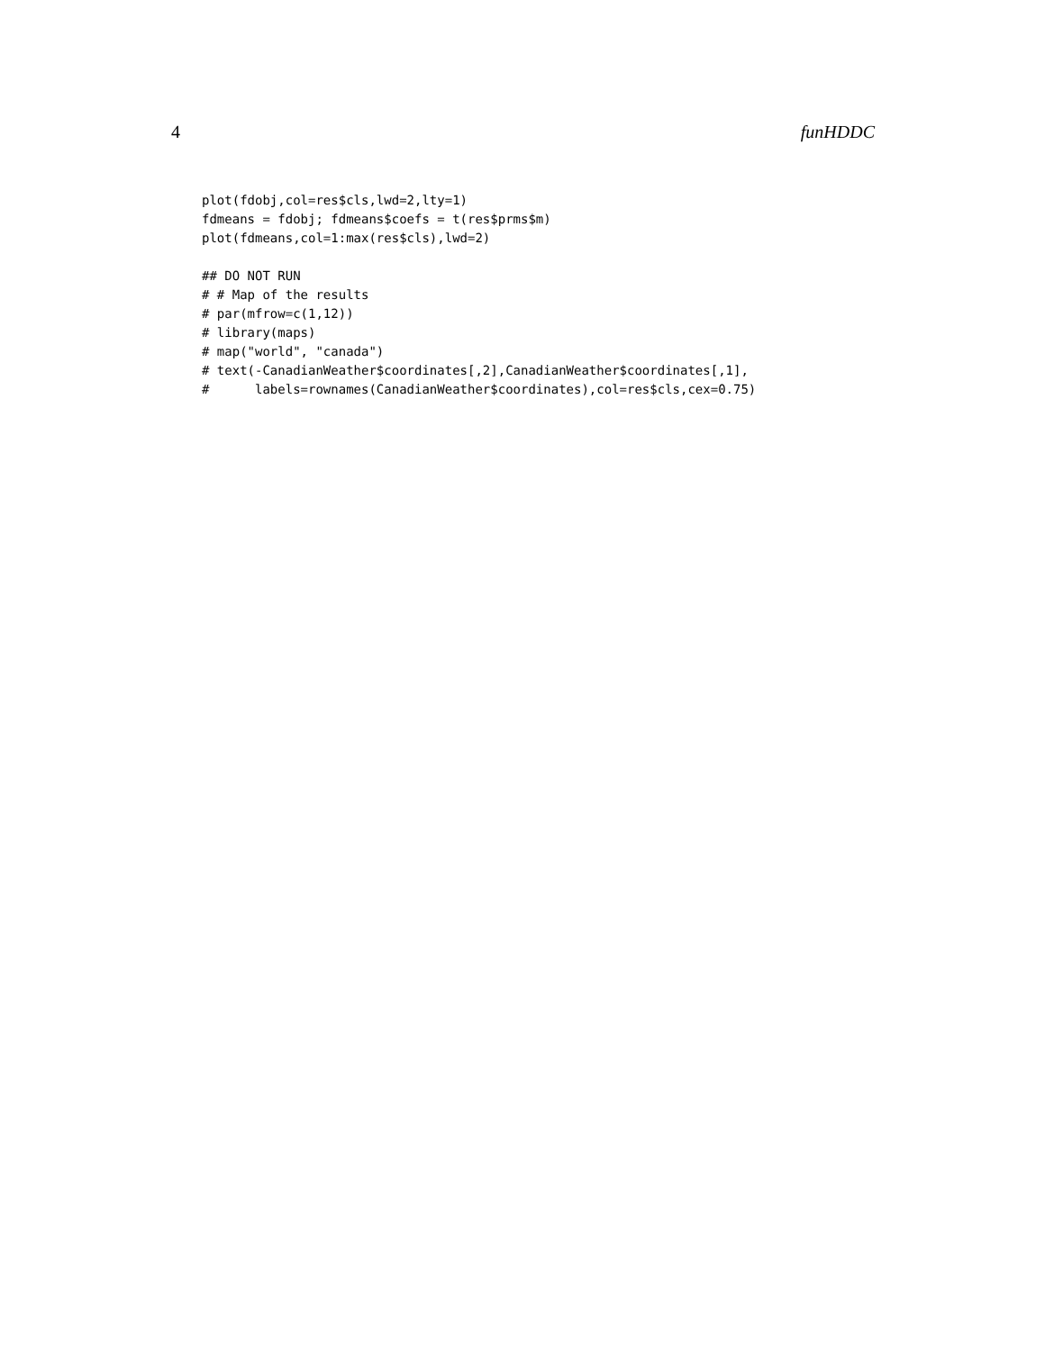4 funHDDC
plot(fdobj,col=res$cls,lwd=2,lty=1)
fdmeans = fdobj; fdmeans$coefs = t(res$prms$m)
plot(fdmeans,col=1:max(res$cls),lwd=2)
## DO NOT RUN
# # Map of the results
# par(mfrow=c(1,12))
# library(maps)
# map("world", "canada")
# text(-CanadianWeather$coordinates[,2],CanadianWeather$coordinates[,1],
#      labels=rownames(CanadianWeather$coordinates),col=res$cls,cex=0.75)